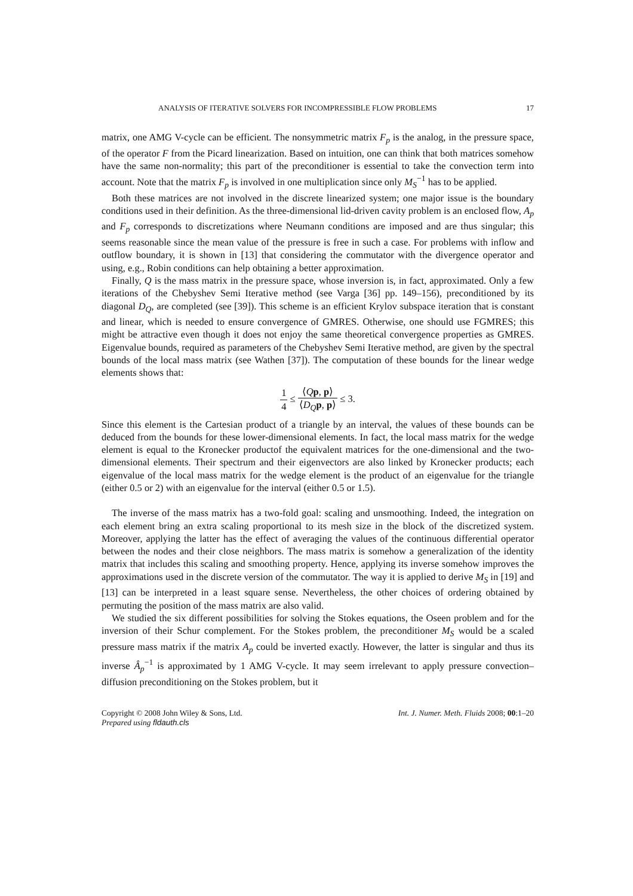ANALYSIS OF ITERATIVE SOLVERS FOR INCOMPRESSIBLE FLOW PROBLEMS 17
matrix, one AMG V-cycle can be efficient. The nonsymmetric matrix F<sub>p</sub> is the analog, in the pressure space, of the operator F from the Picard linearization. Based on intuition, one can think that both matrices somehow have the same non-normality; this part of the preconditioner is essential to take the convection term into account. Note that the matrix F<sub>p</sub> is involved in one multiplication since only M<sub>S</sub><sup>−1</sup> has to be applied.
Both these matrices are not involved in the discrete linearized system; one major issue is the boundary conditions used in their definition. As the three-dimensional lid-driven cavity problem is an enclosed flow, A<sub>p</sub> and F<sub>p</sub> corresponds to discretizations where Neumann conditions are imposed and are thus singular; this seems reasonable since the mean value of the pressure is free in such a case. For problems with inflow and outflow boundary, it is shown in [13] that considering the commutator with the divergence operator and using, e.g., Robin conditions can help obtaining a better approximation.
Finally, Q is the mass matrix in the pressure space, whose inversion is, in fact, approximated. Only a few iterations of the Chebyshev Semi Iterative method (see Varga [36] pp. 149–156), preconditioned by its diagonal D<sub>Q</sub>, are completed (see [39]). This scheme is an efficient Krylov subspace iteration that is constant and linear, which is needed to ensure convergence of GMRES. Otherwise, one should use FGMRES; this might be attractive even though it does not enjoy the same theoretical convergence properties as GMRES. Eigenvalue bounds, required as parameters of the Chebyshev Semi Iterative method, are given by the spectral bounds of the local mass matrix (see Wathen [37]). The computation of these bounds for the linear wedge elements shows that:
1 4 ≤ ⟨Qp, p⟩ ⟨D<sub>Q</sub> p, p⟩ ≤ 3.
Since this element is the Cartesian product of a triangle by an interval, the values of these bounds can be deduced from the bounds for these lower-dimensional elements. In fact, the local mass matrix for the wedge element is equal to the Kronecker productof the equivalent matrices for the one-dimensional and the two-dimensional elements. Their spectrum and their eigenvectors are also linked by Kronecker products; each eigenvalue of the local mass matrix for the wedge element is the product of an eigenvalue for the triangle (either 0.5 or 2) with an eigenvalue for the interval (either 0.5 or 1.5).
The inverse of the mass matrix has a two-fold goal: scaling and unsmoothing. Indeed, the integration on each element bring an extra scaling proportional to its mesh size in the block of the discretized system. Moreover, applying the latter has the effect of averaging the values of the continuous differential operator between the nodes and their close neighbors. The mass matrix is somehow a generalization of the identity matrix that includes this scaling and smoothing property. Hence, applying its inverse somehow improves the approximations used in the discrete version of the commutator. The way it is applied to derive M<sub>S</sub> in [19] and [13] can be interpreted in a least square sense. Nevertheless, the other choices of ordering obtained by permuting the position of the mass matrix are also valid.
We studied the six different possibilities for solving the Stokes equations, the Oseen problem and for the inversion of their Schur complement. For the Stokes problem, the preconditioner M<sub>S</sub> would be a scaled pressure mass matrix if the matrix A<sub>p</sub> could be inverted exactly. However, the latter is singular and thus its inverse Â<sub>p</sub><sup>−1</sup> is approximated by 1 AMG V-cycle. It may seem irrelevant to apply pressure convection–diffusion preconditioning on the Stokes problem, but it
Copyright © 2008 John Wiley & Sons, Ltd.
Prepared using fldauth.cls
Int. J. Numer. Meth. Fluids 2008; 00:1–20